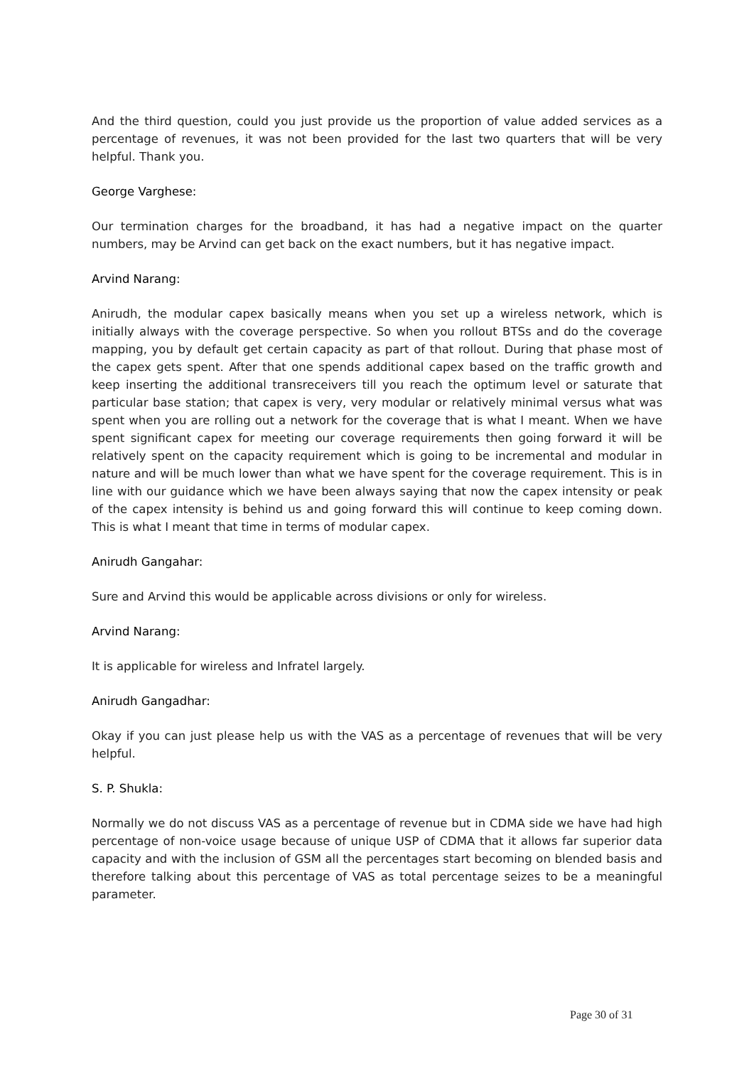And the third question, could you just provide us the proportion of value added services as a percentage of revenues, it was not been provided for the last two quarters that will be very helpful. Thank you.
George Varghese:
Our termination charges for the broadband, it has had a negative impact on the quarter numbers, may be Arvind can get back on the exact numbers, but it has negative impact.
Arvind Narang:
Anirudh, the modular capex basically means when you set up a wireless network, which is initially always with the coverage perspective. So when you rollout BTSs and do the coverage mapping, you by default get certain capacity as part of that rollout. During that phase most of the capex gets spent. After that one spends additional capex based on the traffic growth and keep inserting the additional transreceivers till you reach the optimum level or saturate that particular base station; that capex is very, very modular or relatively minimal versus what was spent when you are rolling out a network for the coverage that is what I meant. When we have spent significant capex for meeting our coverage requirements then going forward it will be relatively spent on the capacity requirement which is going to be incremental and modular in nature and will be much lower than what we have spent for the coverage requirement. This is in line with our guidance which we have been always saying that now the capex intensity or peak of the capex intensity is behind us and going forward this will continue to keep coming down. This is what I meant that time in terms of modular capex.
Anirudh Gangahar:
Sure and Arvind this would be applicable across divisions or only for wireless.
Arvind Narang:
It is applicable for wireless and Infratel largely.
Anirudh Gangadhar:
Okay if you can just please help us with the VAS as a percentage of revenues that will be very helpful.
S. P. Shukla:
Normally we do not discuss VAS as a percentage of revenue but in CDMA side we have had high percentage of non-voice usage because of unique USP of CDMA that it allows far superior data capacity and with the inclusion of GSM all the percentages start becoming on blended basis and therefore talking about this percentage of VAS as total percentage seizes to be a meaningful parameter.
Page 30 of 31